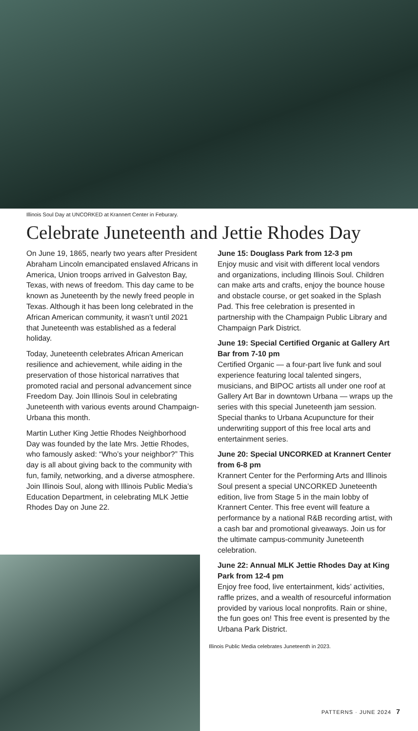Illinois Soul Day at UNCORKED at Krannert Center in Feburary.
Celebrate Juneteenth and Jettie Rhodes Day
On June 19, 1865, nearly two years after President Abraham Lincoln emancipated enslaved Africans in America, Union troops arrived in Galveston Bay, Texas, with news of freedom. This day came to be known as Juneteenth by the newly freed people in Texas. Although it has been long celebrated in the African American community, it wasn’t until 2021 that Juneteenth was established as a federal holiday.
Today, Juneteenth celebrates African American resilience and achievement, while aiding in the preservation of those historical narratives that promoted racial and personal advancement since Freedom Day. Join Illinois Soul in celebrating Juneteenth with various events around Champaign-Urbana this month.
Martin Luther King Jettie Rhodes Neighborhood Day was founded by the late Mrs. Jettie Rhodes, who famously asked: “Who’s your neighbor?” This day is all about giving back to the community with fun, family, networking, and a diverse atmosphere. Join Illinois Soul, along with Illinois Public Media’s Education Department, in celebrating MLK Jettie Rhodes Day on June 22.
June 15: Douglass Park from 12-3 pm
Enjoy music and visit with different local vendors and organizations, including Illinois Soul. Children can make arts and crafts, enjoy the bounce house and obstacle course, or get soaked in the Splash Pad. This free celebration is presented in partnership with the Champaign Public Library and Champaign Park District.
June 19: Special Certified Organic at Gallery Art Bar from 7-10 pm
Certified Organic — a four-part live funk and soul experience featuring local talented singers, musicians, and BIPOC artists all under one roof at Gallery Art Bar in downtown Urbana — wraps up the series with this special Juneteenth jam session. Special thanks to Urbana Acupuncture for their underwriting support of this free local arts and entertainment series.
June 20: Special UNCORKED at Krannert Center from 6-8 pm
Krannert Center for the Performing Arts and Illinois Soul present a special UNCORKED Juneteenth edition, live from Stage 5 in the main lobby of Krannert Center. This free event will feature a performance by a national R&B recording artist, with a cash bar and promotional giveaways. Join us for the ultimate campus-community Juneteenth celebration.
June 22: Annual MLK Jettie Rhodes Day at King Park from 12-4 pm
Enjoy free food, live entertainment, kids’ activities, raffle prizes, and a wealth of resourceful information provided by various local nonprofits. Rain or shine, the fun goes on! This free event is presented by the Urbana Park District.
Illinois Public Media celebrates Juneteenth in 2023.
PATTERNS · JUNE 2024 7